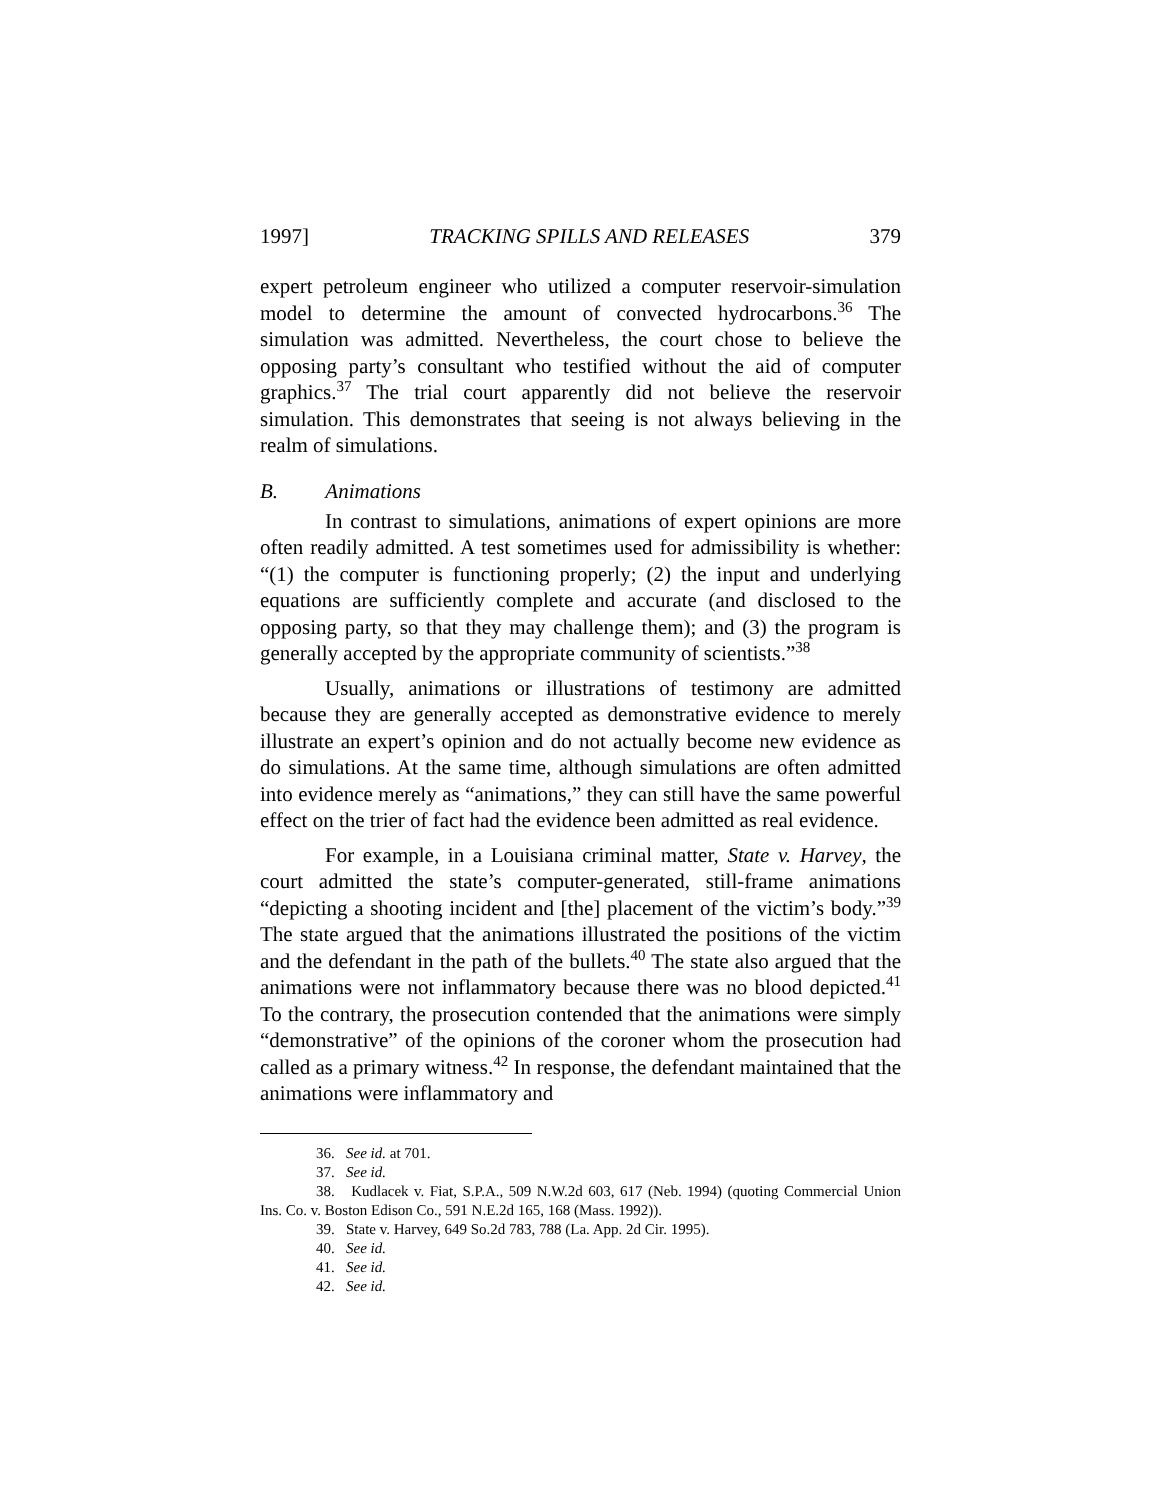1997] TRACKING SPILLS AND RELEASES 379
expert petroleum engineer who utilized a computer reservoir-simulation model to determine the amount of convected hydrocarbons.<sup>36</sup> The simulation was admitted. Nevertheless, the court chose to believe the opposing party’s consultant who testified without the aid of computer graphics.<sup>37</sup> The trial court apparently did not believe the reservoir simulation. This demonstrates that seeing is not always believing in the realm of simulations.
B. Animations
In contrast to simulations, animations of expert opinions are more often readily admitted. A test sometimes used for admissibility is whether: “(1) the computer is functioning properly; (2) the input and underlying equations are sufficiently complete and accurate (and disclosed to the opposing party, so that they may challenge them); and (3) the program is generally accepted by the appropriate community of scientists.”<sup>38</sup>
Usually, animations or illustrations of testimony are admitted because they are generally accepted as demonstrative evidence to merely illustrate an expert’s opinion and do not actually become new evidence as do simulations. At the same time, although simulations are often admitted into evidence merely as “animations,” they can still have the same powerful effect on the trier of fact had the evidence been admitted as real evidence.
For example, in a Louisiana criminal matter, State v. Harvey, the court admitted the state’s computer-generated, still-frame animations “depicting a shooting incident and [the] placement of the victim’s body.”<sup>39</sup> The state argued that the animations illustrated the positions of the victim and the defendant in the path of the bullets.<sup>40</sup> The state also argued that the animations were not inflammatory because there was no blood depicted.<sup>41</sup> To the contrary, the prosecution contended that the animations were simply “demonstrative” of the opinions of the coroner whom the prosecution had called as a primary witness.<sup>42</sup> In response, the defendant maintained that the animations were inflammatory and
36. See id. at 701.
37. See id.
38. Kudlacek v. Fiat, S.P.A., 509 N.W.2d 603, 617 (Neb. 1994) (quoting Commercial Union Ins. Co. v. Boston Edison Co., 591 N.E.2d 165, 168 (Mass. 1992)).
39. State v. Harvey, 649 So.2d 783, 788 (La. App. 2d Cir. 1995).
40. See id.
41. See id.
42. See id.